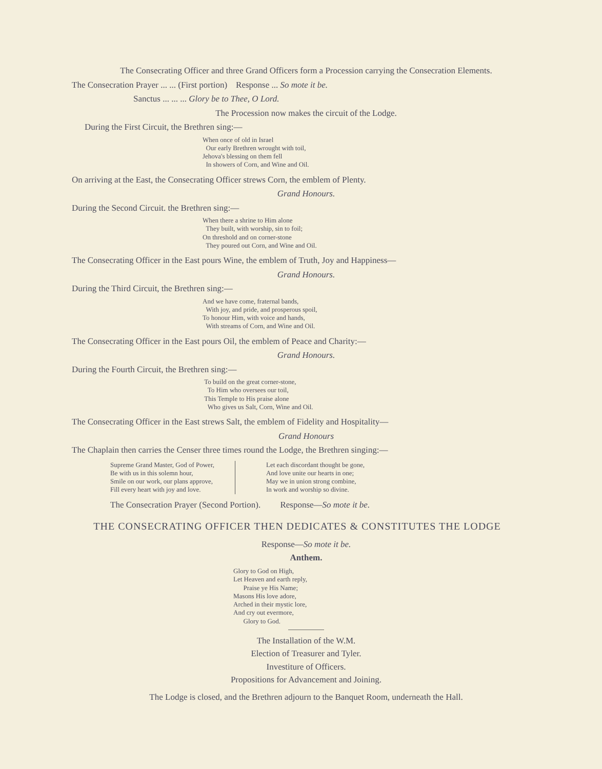The Consecrating Officer and three Grand Officers form a Procession carrying the Consecration Elements.
The Consecration Prayer ... ... (First portion) Response ... So mote it be.
Sanctus ... ... ... Glory be to Thee, O Lord.
The Procession now makes the circuit of the Lodge.
During the First Circuit, the Brethren sing:—
When once of old in Israel
Our early Brethren wrought with toil,
Jehova's blessing on them fell
In showers of Corn, and Wine and Oil.
On arriving at the East, the Consecrating Officer strews Corn, the emblem of Plenty.
Grand Honours.
During the Second Circuit. the Brethren sing:—
When there a shrine to Him alone
They built, with worship, sin to foil;
On threshold and on corner-stone
They poured out Corn, and Wine and Oil.
The Consecrating Officer in the East pours Wine, the emblem of Truth, Joy and Happiness—
Grand Honours.
During the Third Circuit, the Brethren sing:—
And we have come, fraternal bands,
With joy, and pride, and prosperous spoil,
To honour Him, with voice and hands,
With streams of Corn, and Wine and Oil.
The Consecrating Officer in the East pours Oil, the emblem of Peace and Charity:—
Grand Honours.
During the Fourth Circuit, the Brethren sing:—
To build on the great corner-stone,
To Him who oversees our toil,
This Temple to His praise alone
Who gives us Salt, Corn, Wine and Oil.
The Consecrating Officer in the East strews Salt, the emblem of Fidelity and Hospitality—
Grand Honours
The Chaplain then carries the Censer three times round the Lodge, the Brethren singing:—
Supreme Grand Master, God of Power,
Be with us in this solemn hour,
Smile on our work, our plans approve,
Fill every heart with joy and love.
Let each discordant thought be gone,
And love unite our hearts in one;
May we in union strong combine,
In work and worship so divine.
The Consecration Prayer (Second Portion). Response—So mote it be.
THE CONSECRATING OFFICER THEN DEDICATES & CONSTITUTES THE LODGE
Response—So mote it be.
Anthem.
Glory to God on High,
Let Heaven and earth reply,
Praise ye His Name;
Masons His love adore,
Arched in their mystic lore,
And cry out evermore,
Glory to God.
The Installation of the W.M.
Election of Treasurer and Tyler.
Investiture of Officers.
Propositions for Advancement and Joining.
The Lodge is closed, and the Brethren adjourn to the Banquet Room, underneath the Hall.